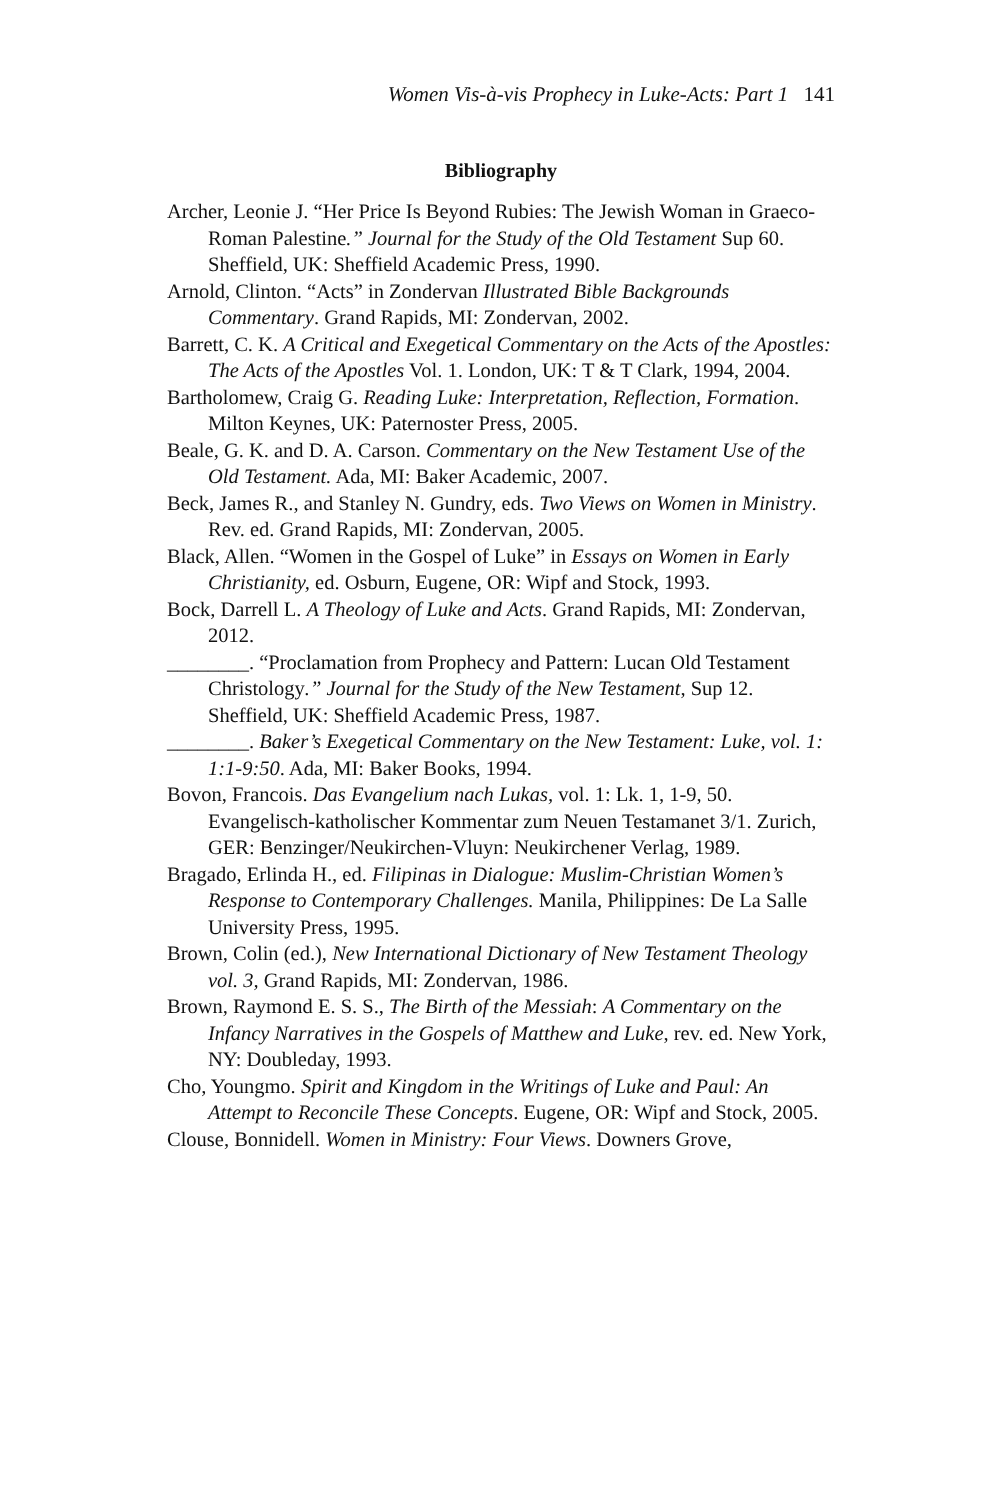Women Vis-à-vis Prophecy in Luke-Acts: Part 1 141
Bibliography
Archer, Leonie J. “Her Price Is Beyond Rubies: The Jewish Woman in Graeco-Roman Palestine.” Journal for the Study of the Old Testament Sup 60. Sheffield, UK: Sheffield Academic Press, 1990.
Arnold, Clinton. “Acts” in Zondervan Illustrated Bible Backgrounds Commentary. Grand Rapids, MI: Zondervan, 2002.
Barrett, C. K. A Critical and Exegetical Commentary on the Acts of the Apostles: The Acts of the Apostles Vol. 1. London, UK: T & T Clark, 1994, 2004.
Bartholomew, Craig G. Reading Luke: Interpretation, Reflection, Formation. Milton Keynes, UK: Paternoster Press, 2005.
Beale, G. K. and D. A. Carson. Commentary on the New Testament Use of the Old Testament. Ada, MI: Baker Academic, 2007.
Beck, James R., and Stanley N. Gundry, eds. Two Views on Women in Ministry. Rev. ed. Grand Rapids, MI: Zondervan, 2005.
Black, Allen. “Women in the Gospel of Luke” in Essays on Women in Early Christianity, ed. Osburn, Eugene, OR: Wipf and Stock, 1993.
Bock, Darrell L. A Theology of Luke and Acts. Grand Rapids, MI: Zondervan, 2012.
________. “Proclamation from Prophecy and Pattern: Lucan Old Testament Christology.” Journal for the Study of the New Testament, Sup 12. Sheffield, UK: Sheffield Academic Press, 1987.
________. Baker’s Exegetical Commentary on the New Testament: Luke, vol. 1: 1:1-9:50. Ada, MI: Baker Books, 1994.
Bovon, Francois. Das Evangelium nach Lukas, vol. 1: Lk. 1, 1-9, 50. Evangelisch-katholischer Kommentar zum Neuen Testamanet 3/1. Zurich, GER: Benzinger/Neukirchen-Vluyn: Neukirchener Verlag, 1989.
Bragado, Erlinda H., ed. Filipinas in Dialogue: Muslim-Christian Women’s Response to Contemporary Challenges. Manila, Philippines: De La Salle University Press, 1995.
Brown, Colin (ed.), New International Dictionary of New Testament Theology vol. 3, Grand Rapids, MI: Zondervan, 1986.
Brown, Raymond E. S. S., The Birth of the Messiah: A Commentary on the Infancy Narratives in the Gospels of Matthew and Luke, rev. ed. New York, NY: Doubleday, 1993.
Cho, Youngmo. Spirit and Kingdom in the Writings of Luke and Paul: An Attempt to Reconcile These Concepts. Eugene, OR: Wipf and Stock, 2005.
Clouse, Bonnidell. Women in Ministry: Four Views. Downers Grove,